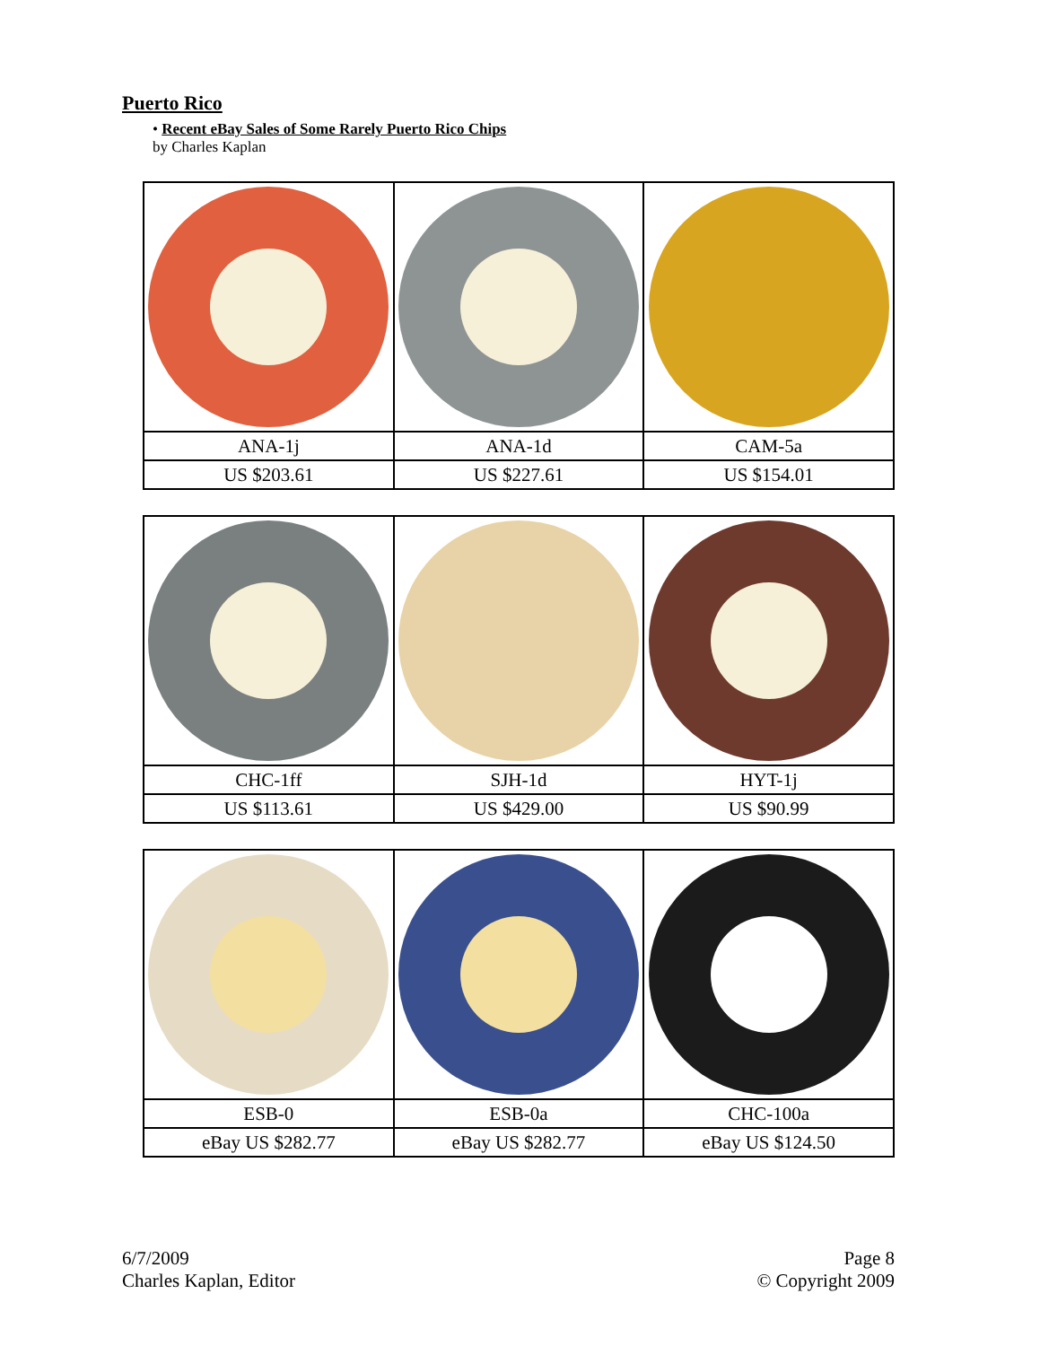Puerto Rico
• Recent eBay Sales of Some Rarely Puerto Rico Chips
by Charles Kaplan
| ANA-1j | ANA-1d | CAM-5a |
| US $203.61 | US $227.61 | US $154.01 |
| CHC-1ff | SJH-1d | HYT-1j |
| US $113.61 | US $429.00 | US $90.99 |
| ESB-0 | ESB-0a | CHC-100a |
| eBay US $282.77 | eBay US $282.77 | eBay US $124.50 |
6/7/2009
Charles Kaplan, Editor
Page 8
© Copyright 2009